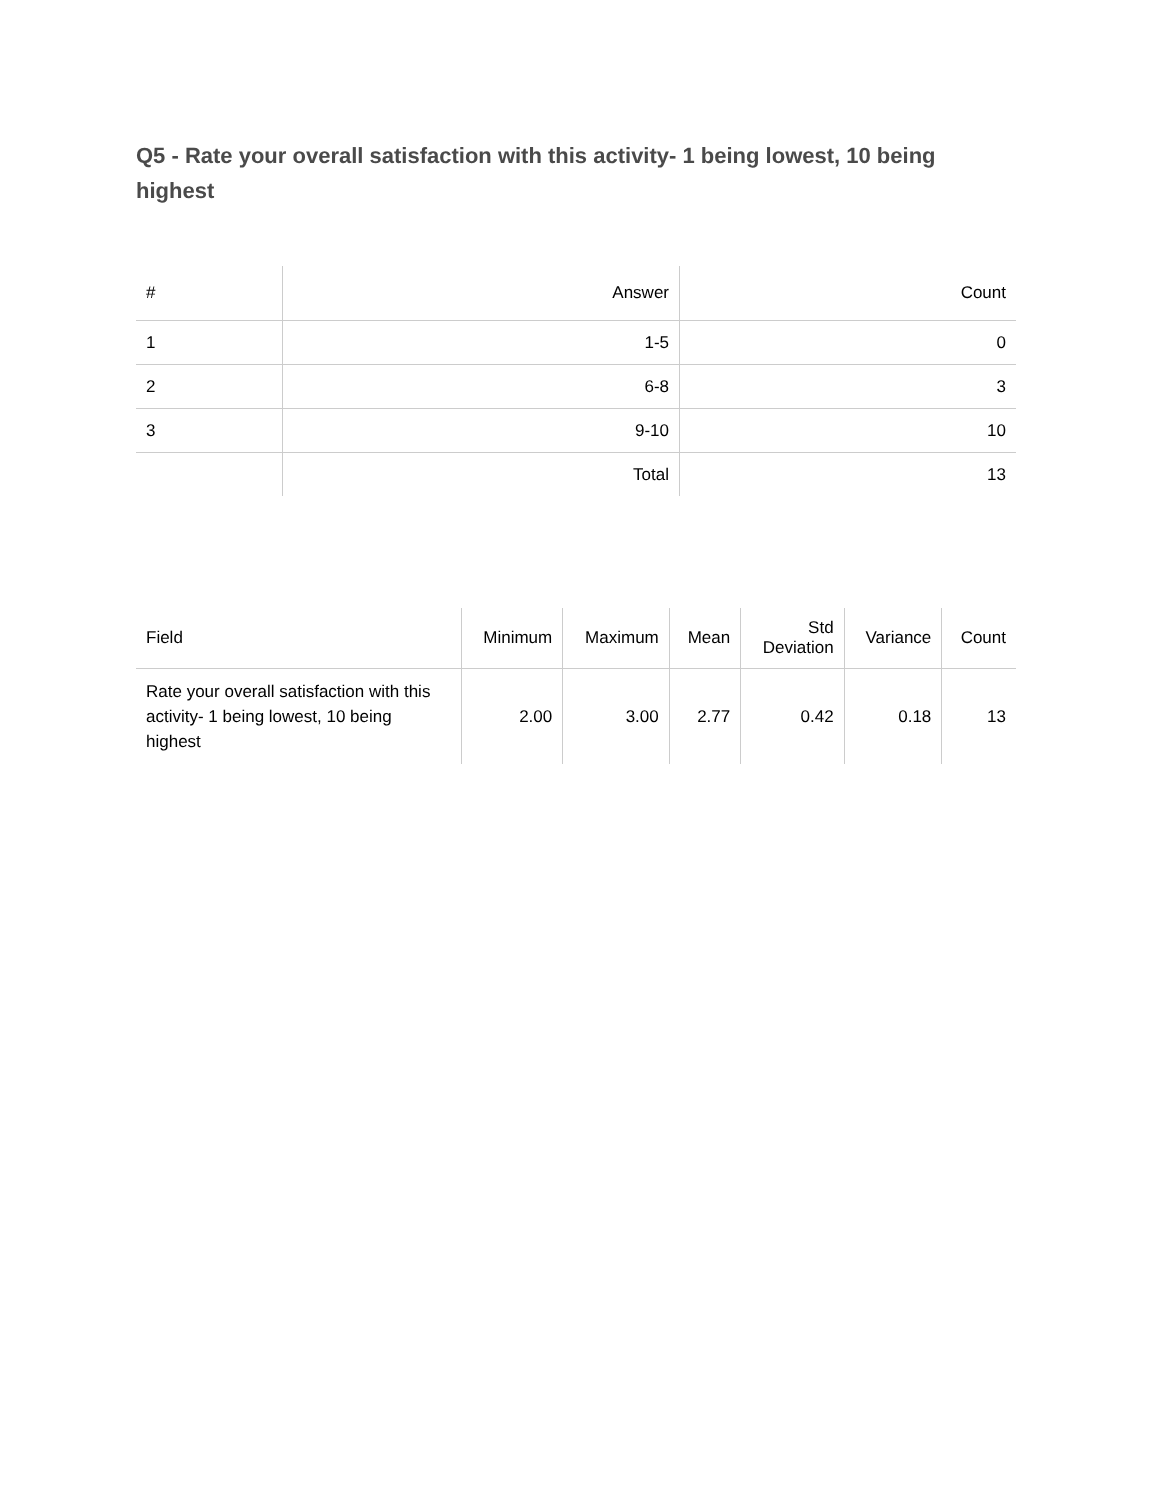Q5 - Rate your overall satisfaction with this activity- 1 being lowest, 10 being highest
| # | Answer | Count |
| --- | --- | --- |
| 1 | 1-5 | 0 |
| 2 | 6-8 | 3 |
| 3 | 9-10 | 10 |
| | Total | 13 |
| Field | Minimum | Maximum | Mean | Std Deviation | Variance | Count |
| --- | --- | --- | --- | --- | --- | --- |
| Rate your overall satisfaction with this activity- 1 being lowest, 10 being highest | 2.00 | 3.00 | 2.77 | 0.42 | 0.18 | 13 |